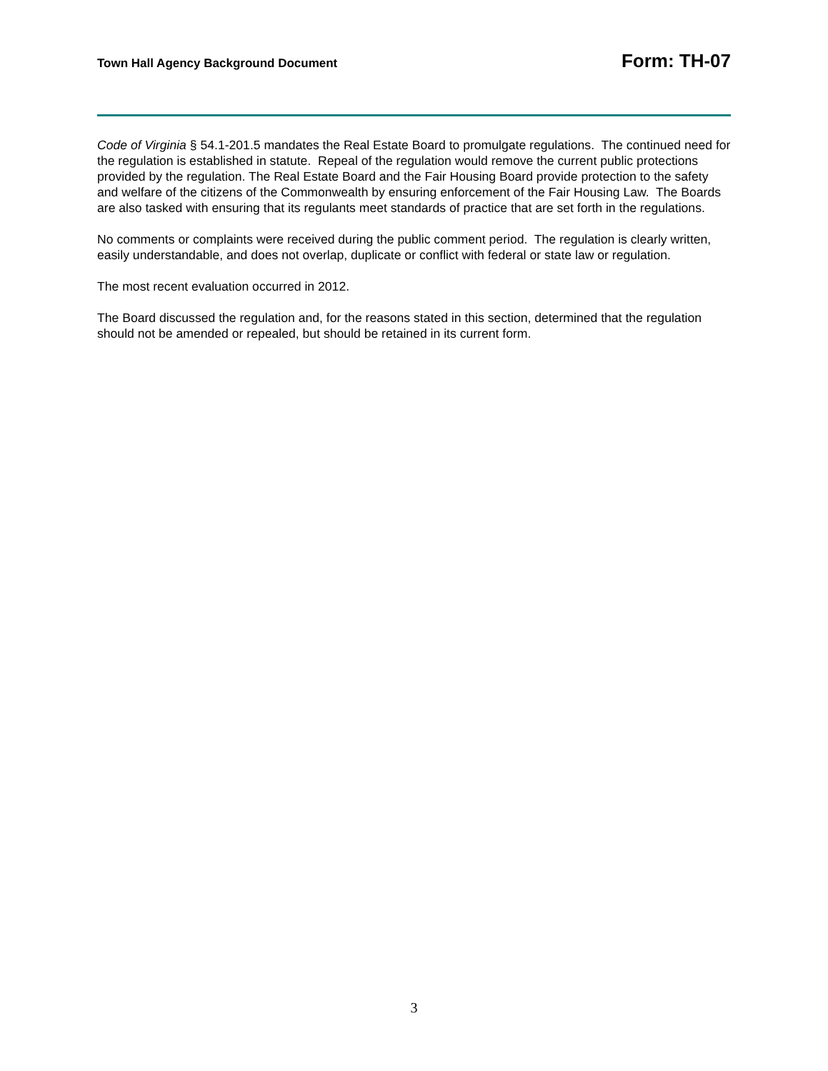Town Hall Agency Background Document Form: TH-07
Code of Virginia § 54.1-201.5 mandates the Real Estate Board to promulgate regulations. The continued need for the regulation is established in statute. Repeal of the regulation would remove the current public protections provided by the regulation. The Real Estate Board and the Fair Housing Board provide protection to the safety and welfare of the citizens of the Commonwealth by ensuring enforcement of the Fair Housing Law. The Boards are also tasked with ensuring that its regulants meet standards of practice that are set forth in the regulations.
No comments or complaints were received during the public comment period. The regulation is clearly written, easily understandable, and does not overlap, duplicate or conflict with federal or state law or regulation.
The most recent evaluation occurred in 2012.
The Board discussed the regulation and, for the reasons stated in this section, determined that the regulation should not be amended or repealed, but should be retained in its current form.
3